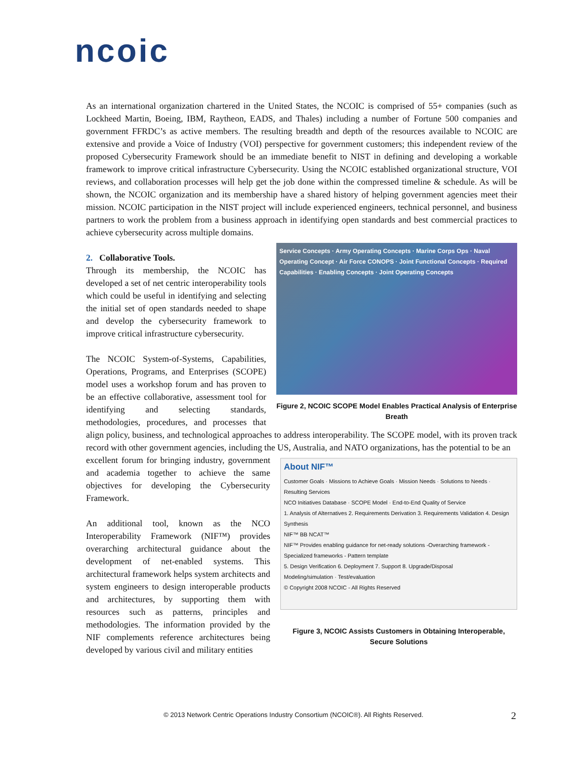ncoic
As an international organization chartered in the United States, the NCOIC is comprised of 55+ companies (such as Lockheed Martin, Boeing, IBM, Raytheon, EADS, and Thales) including a number of Fortune 500 companies and government FFRDC’s as active members. The resulting breadth and depth of the resources available to NCOIC are extensive and provide a Voice of Industry (VOI) perspective for government customers; this independent review of the proposed Cybersecurity Framework should be an immediate benefit to NIST in defining and developing a workable framework to improve critical infrastructure Cybersecurity. Using the NCOIC established organizational structure, VOI reviews, and collaboration processes will help get the job done within the compressed timeline & schedule. As will be shown, the NCOIC organization and its membership have a shared history of helping government agencies meet their mission. NCOIC participation in the NIST project will include experienced engineers, technical personnel, and business partners to work the problem from a business approach in identifying open standards and best commercial practices to achieve cybersecurity across multiple domains.
Service Concepts · Army Operating Concepts · Marine Corps Ops · Naval Operating Concept · Air Force CONOPS · Joint Functional Concepts · Required Capabilities · Enabling Concepts · Joint Operating Concepts
Figure 2, NCOIC SCOPE Model Enables Practical Analysis of Enterprise Breath
2. Collaborative Tools.
Through its membership, the NCOIC has developed a set of net centric interoperability tools which could be useful in identifying and selecting the initial set of open standards needed to shape and develop the cybersecurity framework to improve critical infrastructure cybersecurity.
The NCOIC System-of-Systems, Capabilities, Operations, Programs, and Enterprises (SCOPE) model uses a workshop forum and has proven to be an effective collaborative, assessment tool for identifying and selecting standards, methodologies, procedures, and processes that align policy, business, and technological approaches to address interoperability. The SCOPE model, with its proven track record with other government agencies, including the US, Australia, and NATO organizations, has the potential to be an
About NIF™
Customer Goals · Missions to Achieve Goals · Mission Needs · Solutions to Needs · Resulting Services
NCO Initiatives Database · SCOPE Model · End-to-End Quality of Service
1. Analysis of Alternatives 2. Requirements Derivation 3. Requirements Validation 4. Design Synthesis
NIF™ BB NCAT™
NIF™ Provides enabling guidance for net-ready solutions -Overarching framework - Specialized frameworks - Pattern template
5. Design Verification 6. Deployment 7. Support 8. Upgrade/Disposal
Modeling/simulation · Test/evaluation
© Copyright 2008 NCOIC - All Rights Reserved
Figure 3, NCOIC Assists Customers in Obtaining Interoperable, Secure Solutions
excellent forum for bringing industry, government and academia together to achieve the same objectives for developing the Cybersecurity Framework.
An additional tool, known as the NCO Interoperability Framework (NIF™) provides overarching architectural guidance about the development of net-enabled systems. This architectural framework helps system architects and system engineers to design interoperable products and architectures, by supporting them with resources such as patterns, principles and methodologies. The information provided by the NIF complements reference architectures being developed by various civil and military entities
© 2013 Network Centric Operations Industry Consortium (NCOIC®). All Rights Reserved. 2